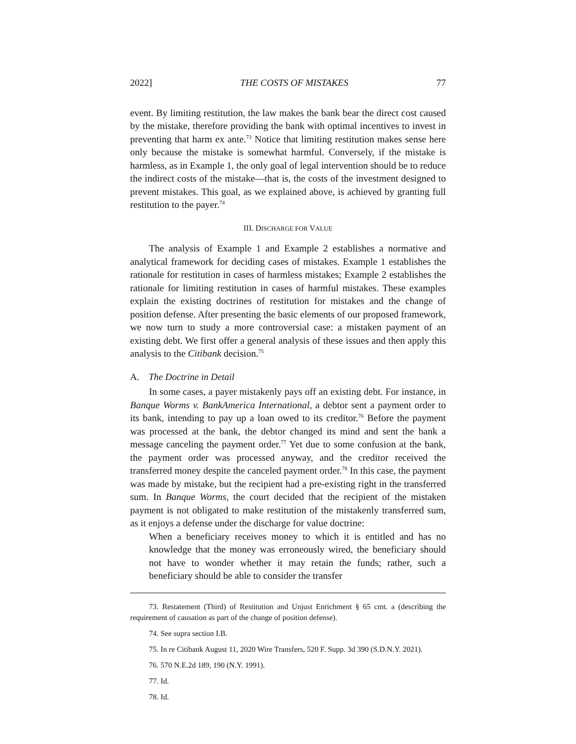2022] THE COSTS OF MISTAKES 77
event. By limiting restitution, the law makes the bank bear the direct cost caused by the mistake, therefore providing the bank with optimal incentives to invest in preventing that harm ex ante.<sup>73</sup> Notice that limiting restitution makes sense here only because the mistake is somewhat harmful. Conversely, if the mistake is harmless, as in Example 1, the only goal of legal intervention should be to reduce the indirect costs of the mistake—that is, the costs of the investment designed to prevent mistakes. This goal, as we explained above, is achieved by granting full restitution to the payer.<sup>74</sup>
III. DISCHARGE FOR VALUE
The analysis of Example 1 and Example 2 establishes a normative and analytical framework for deciding cases of mistakes. Example 1 establishes the rationale for restitution in cases of harmless mistakes; Example 2 establishes the rationale for limiting restitution in cases of harmful mistakes. These examples explain the existing doctrines of restitution for mistakes and the change of position defense. After presenting the basic elements of our proposed framework, we now turn to study a more controversial case: a mistaken payment of an existing debt. We first offer a general analysis of these issues and then apply this analysis to the Citibank decision.<sup>75</sup>
A. The Doctrine in Detail
In some cases, a payer mistakenly pays off an existing debt. For instance, in Banque Worms v. BankAmerica International, a debtor sent a payment order to its bank, intending to pay up a loan owed to its creditor.<sup>76</sup> Before the payment was processed at the bank, the debtor changed its mind and sent the bank a message canceling the payment order.<sup>77</sup> Yet due to some confusion at the bank, the payment order was processed anyway, and the creditor received the transferred money despite the canceled payment order.<sup>78</sup> In this case, the payment was made by mistake, but the recipient had a pre-existing right in the transferred sum. In Banque Worms, the court decided that the recipient of the mistaken payment is not obligated to make restitution of the mistakenly transferred sum, as it enjoys a defense under the discharge for value doctrine:
When a beneficiary receives money to which it is entitled and has no knowledge that the money was erroneously wired, the beneficiary should not have to wonder whether it may retain the funds; rather, such a beneficiary should be able to consider the transfer
73. Restatement (Third) of Restitution and Unjust Enrichment § 65 cmt. a (describing the requirement of causation as part of the change of position defense).
74. See supra section I.B.
75. In re Citibank August 11, 2020 Wire Transfers, 520 F. Supp. 3d 390 (S.D.N.Y. 2021).
76. 570 N.E.2d 189, 190 (N.Y. 1991).
77. Id.
78. Id.